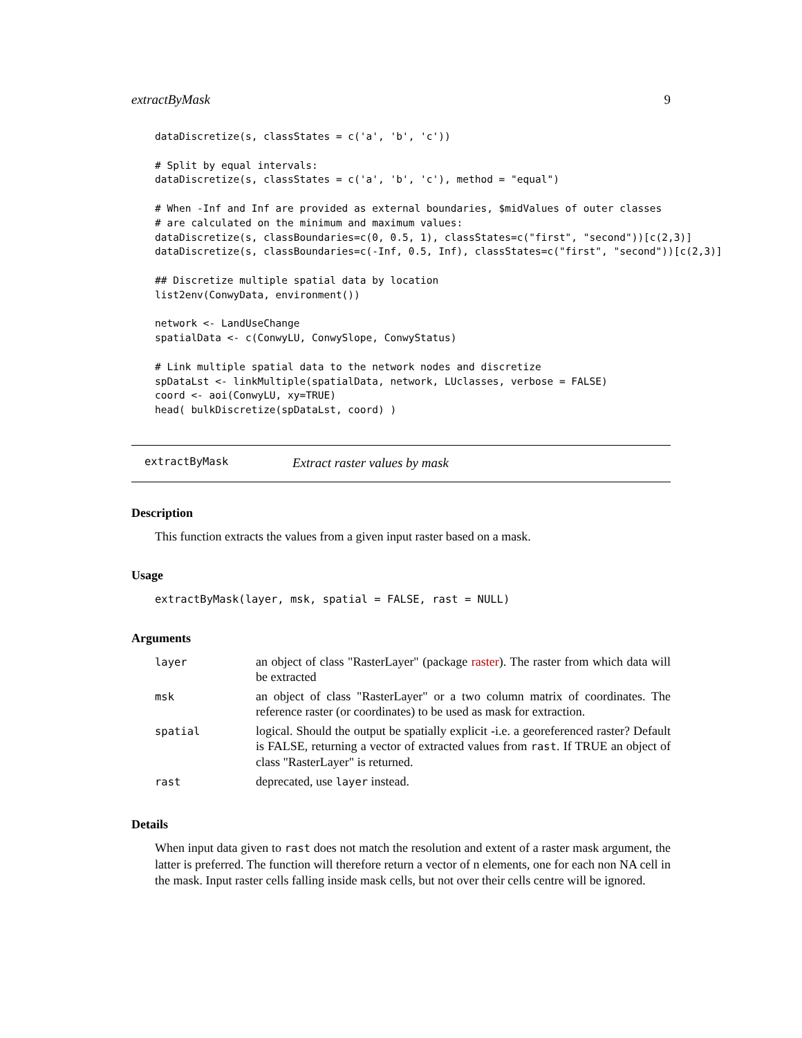extractByMask 9
dataDiscretize(s, classStates = c('a', 'b', 'c'))

# Split by equal intervals:
dataDiscretize(s, classStates = c('a', 'b', 'c'), method = "equal")

# When -Inf and Inf are provided as external boundaries, $midValues of outer classes
# are calculated on the minimum and maximum values:
dataDiscretize(s, classBoundaries=c(0, 0.5, 1), classStates=c("first", "second"))[c(2,3)]
dataDiscretize(s, classBoundaries=c(-Inf, 0.5, Inf), classStates=c("first", "second"))[c(2,3)]

## Discretize multiple spatial data by location
list2env(ConwyData, environment())

network <- LandUseChange
spatialData <- c(ConwyLU, ConwySlope, ConwyStatus)

# Link multiple spatial data to the network nodes and discretize
spDataLst <- linkMultiple(spatialData, network, LUclasses, verbose = FALSE)
coord <- aoi(ConwyLU, xy=TRUE)
head( bulkDiscretize(spDataLst, coord) )
extractByMask Extract raster values by mask
Description
This function extracts the values from a given input raster based on a mask.
Usage
extractByMask(layer, msk, spatial = FALSE, rast = NULL)
Arguments
| layer | an object of class "RasterLayer" (package raster ). The raster from which data will be extracted |
| msk | an object of class "RasterLayer" or a two column matrix of coordinates. The reference raster (or coordinates) to be used as mask for extraction. |
| spatial | logical. Should the output be spatially explicit -i.e. a georeferenced raster? Default is FALSE, returning a vector of extracted values from rast . If TRUE an object of class "RasterLayer" is returned. |
| rast | deprecated, use layer instead. |
Details
When input data given to rast does not match the resolution and extent of a raster mask argument, the latter is preferred. The function will therefore return a vector of n elements, one for each non NA cell in the mask. Input raster cells falling inside mask cells, but not over their cells centre will be ignored.